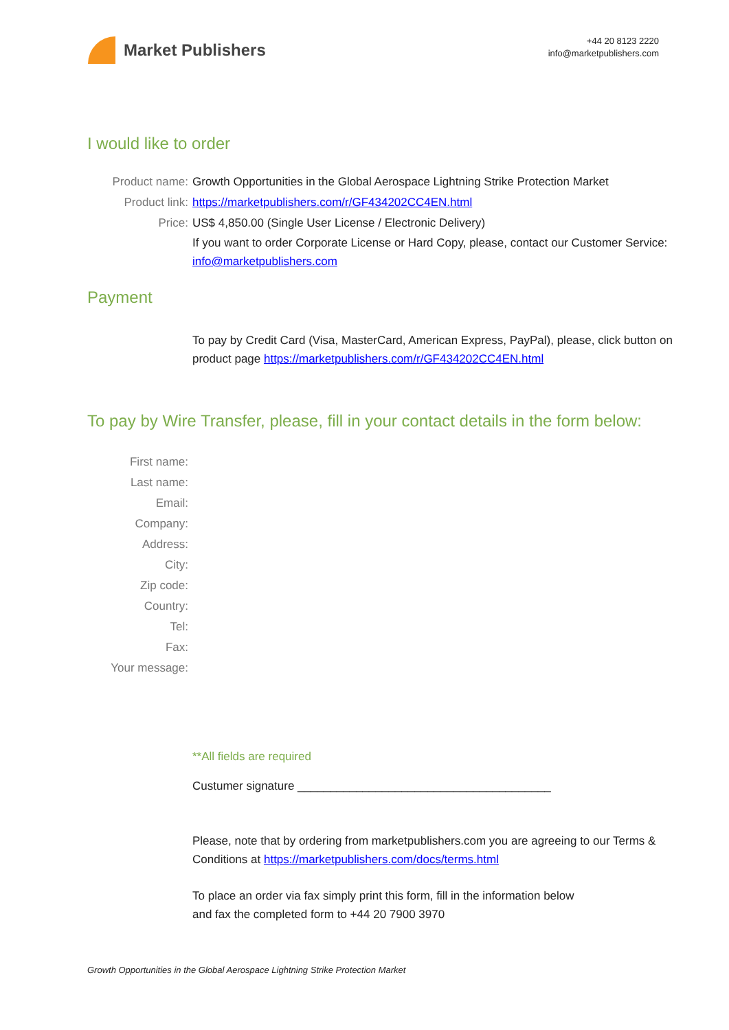Market Publishers
+44 20 8123 2220
info@marketpublishers.com
I would like to order
Product name: Growth Opportunities in the Global Aerospace Lightning Strike Protection Market
Product link: https://marketpublishers.com/r/GF434202CC4EN.html
Price: US$ 4,850.00 (Single User License / Electronic Delivery)
If you want to order Corporate License or Hard Copy, please, contact our Customer Service:
info@marketpublishers.com
Payment
To pay by Credit Card (Visa, MasterCard, American Express, PayPal), please, click button on product page https://marketpublishers.com/r/GF434202CC4EN.html
To pay by Wire Transfer, please, fill in your contact details in the form below:
First name:
Last name:
Email:
Company:
Address:
City:
Zip code:
Country:
Tel:
Fax:
Your message:
**All fields are required
Custumer signature _______________________________________
Please, note that by ordering from marketpublishers.com you are agreeing to our Terms & Conditions at https://marketpublishers.com/docs/terms.html
To place an order via fax simply print this form, fill in the information below
and fax the completed form to +44 20 7900 3970
Growth Opportunities in the Global Aerospace Lightning Strike Protection Market